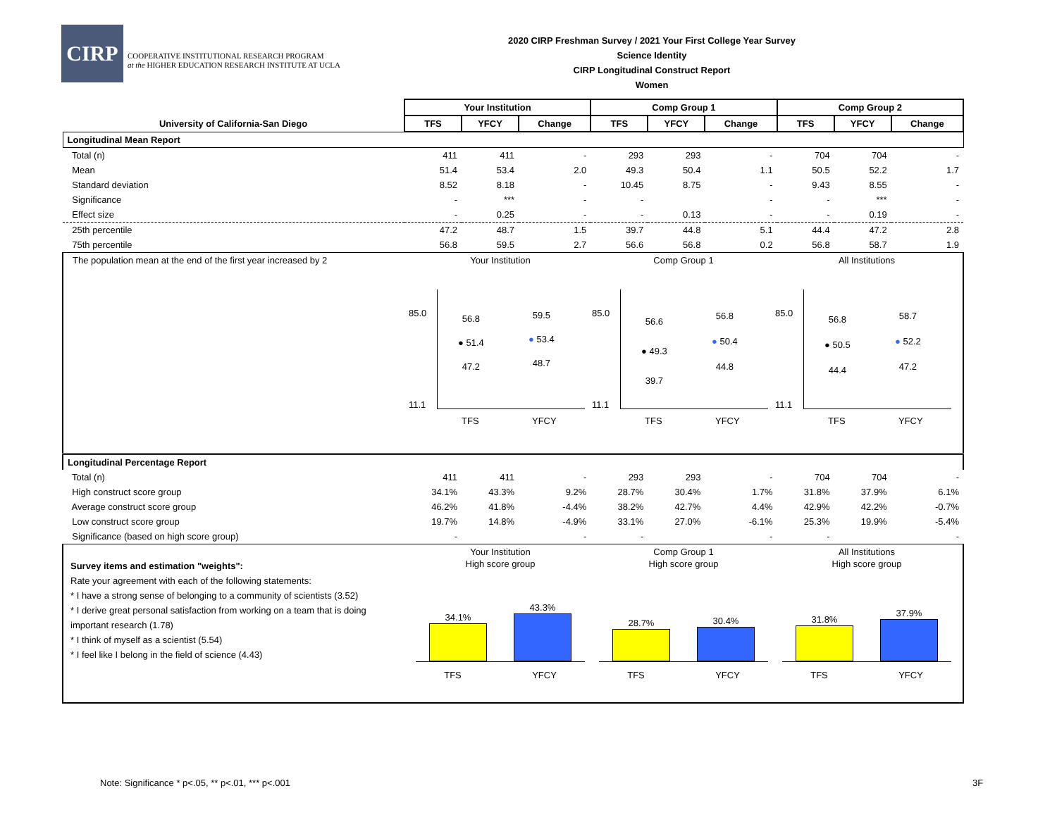CIRP
COOPERATIVE INSTITUTIONAL RESEARCH PROGRAM
at the HIGHER EDUCATION RESEARCH INSTITUTE AT UCLA
2020 CIRP Freshman Survey / 2021 Your First College Year Survey
Science Identity
CIRP Longitudinal Construct Report
Women
| | Your Institution | | | Comp Group 1 | | | Comp Group 2 | | |
| --- | --- | --- | --- | --- | --- | --- | --- | --- | --- |
| University of California-San Diego | TFS | YFCY | Change | TFS | YFCY | Change | TFS | YFCY | Change |
| Longitudinal Mean Report | | | | | | | | | |
| Total (n) | 411 | 411 | - | 293 | 293 | - | 704 | 704 | - |
| Mean | 51.4 | 53.4 | 2.0 | 49.3 | 50.4 | 1.1 | 50.5 | 52.2 | 1.7 |
| Standard deviation | 8.52 | 8.18 | - | 10.45 | 8.75 | - | 9.43 | 8.55 | - |
| Significance | - | *** | - | - | | - | - | *** | - |
| Effect size | - | 0.25 | - | - | 0.13 | - | - | 0.19 | - |
| 25th percentile | 47.2 | 48.7 | 1.5 | 39.7 | 44.8 | 5.1 | 44.4 | 47.2 | 2.8 |
| 75th percentile | 56.8 | 59.5 | 2.7 | 56.6 | 56.8 | 0.2 | 56.8 | 58.7 | 1.9 |
| The population mean at the end of the first year increased by 2 | Your Institution 85.0 11.1 56.8 ● 51.4 47.2 59.5 ● 53.4 48.7 TFS YFCY Comp Group 1 85.0 11.1 56.6 ● 49.3 39.7 56.8 ● 50.4 44.8 TFS YFCY All Institutions 85.0 11.1 56.8 ● 50.5 44.4 58.7 ● 52.2 47.2 TFS YFCY | | | | | | | | |
| Longitudinal Percentage Report | | | | | | | | | |
| Total (n) | 411 | 411 | - | 293 | 293 | - | 704 | 704 | - |
| High construct score group | 34.1% | 43.3% | 9.2% | 28.7% | 30.4% | 1.7% | 31.8% | 37.9% | 6.1% |
| Average construct score group | 46.2% | 41.8% | -4.4% | 38.2% | 42.7% | 4.4% | 42.9% | 42.2% | -0.7% |
| Low construct score group | 19.7% | 14.8% | -4.9% | 33.1% | 27.0% | -6.1% | 25.3% | 19.9% | -5.4% |
| Significance (based on high score group) | - | | - | - | | - | - | | - |
| Survey items and estimation "weights": Rate your agreement with each of the following statements: * I have a strong sense of belonging to a community of scientists (3.52) * I derive great personal satisfaction from working on a team that is doing important research (1.78) * I think of myself as a scientist (5.54) * I feel like I belong in the field of science (4.43) | Your Institution High score group 34.1% 43.3% TFS YFCY Comp Group 1 High score group 28.7% 30.4% TFS YFCY All Institutions High score group 31.8% 37.9% TFS YFCY | | | | | | | | |
Note: Significance * p<.05, ** p<.01, *** p<.001
3F